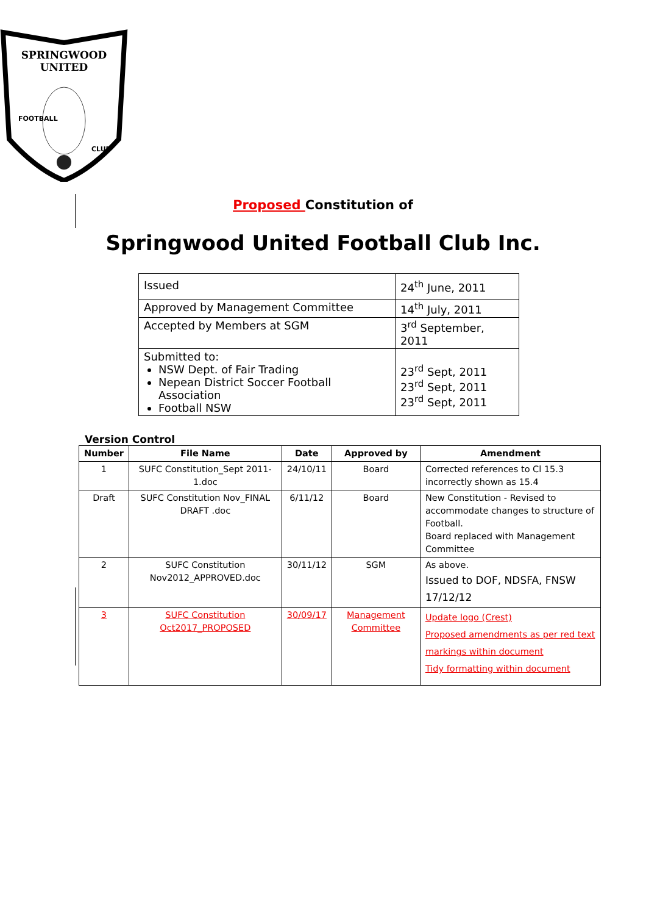SPRINGWOOD
UNITED
FOOTBALL
CLUB
Proposed Constitution of
Springwood United Football Club Inc.
| Issued | 24<sup>th</sup> June, 2011 |
| Approved by Management Committee | 14<sup>th</sup> July, 2011 |
| Accepted by Members at SGM | 3<sup>rd</sup> September, 2011 |
| Submitted to: NSW Dept. of Fair Trading Nepean District Soccer Football Association Football NSW | 23<sup>rd</sup> Sept, 2011 23<sup>rd</sup> Sept, 2011 23<sup>rd</sup> Sept, 2011 |
Version Control
| Number | File Name | Date | Approved by | Amendment |
| --- | --- | --- | --- | --- |
| 1 | SUFC Constitution_Sept 2011-1.doc | 24/10/11 | Board | Corrected references to Cl 15.3 incorrectly shown as 15.4 |
| Draft | SUFC Constitution Nov_FINAL DRAFT .doc | 6/11/12 | Board | New Constitution - Revised to accommodate changes to structure of Football. Board replaced with Management Committee |
| 2 | SUFC Constitution Nov2012_APPROVED.doc | 30/11/12 | SGM | As above. Issued to DOF, NDSFA, FNSW 17/12/12 |
| 3 | SUFC Constitution Oct2017_PROPOSED | 30/09/17 | Management Committee | Update logo (Crest) Proposed amendments as per red text markings within document Tidy formatting within document |